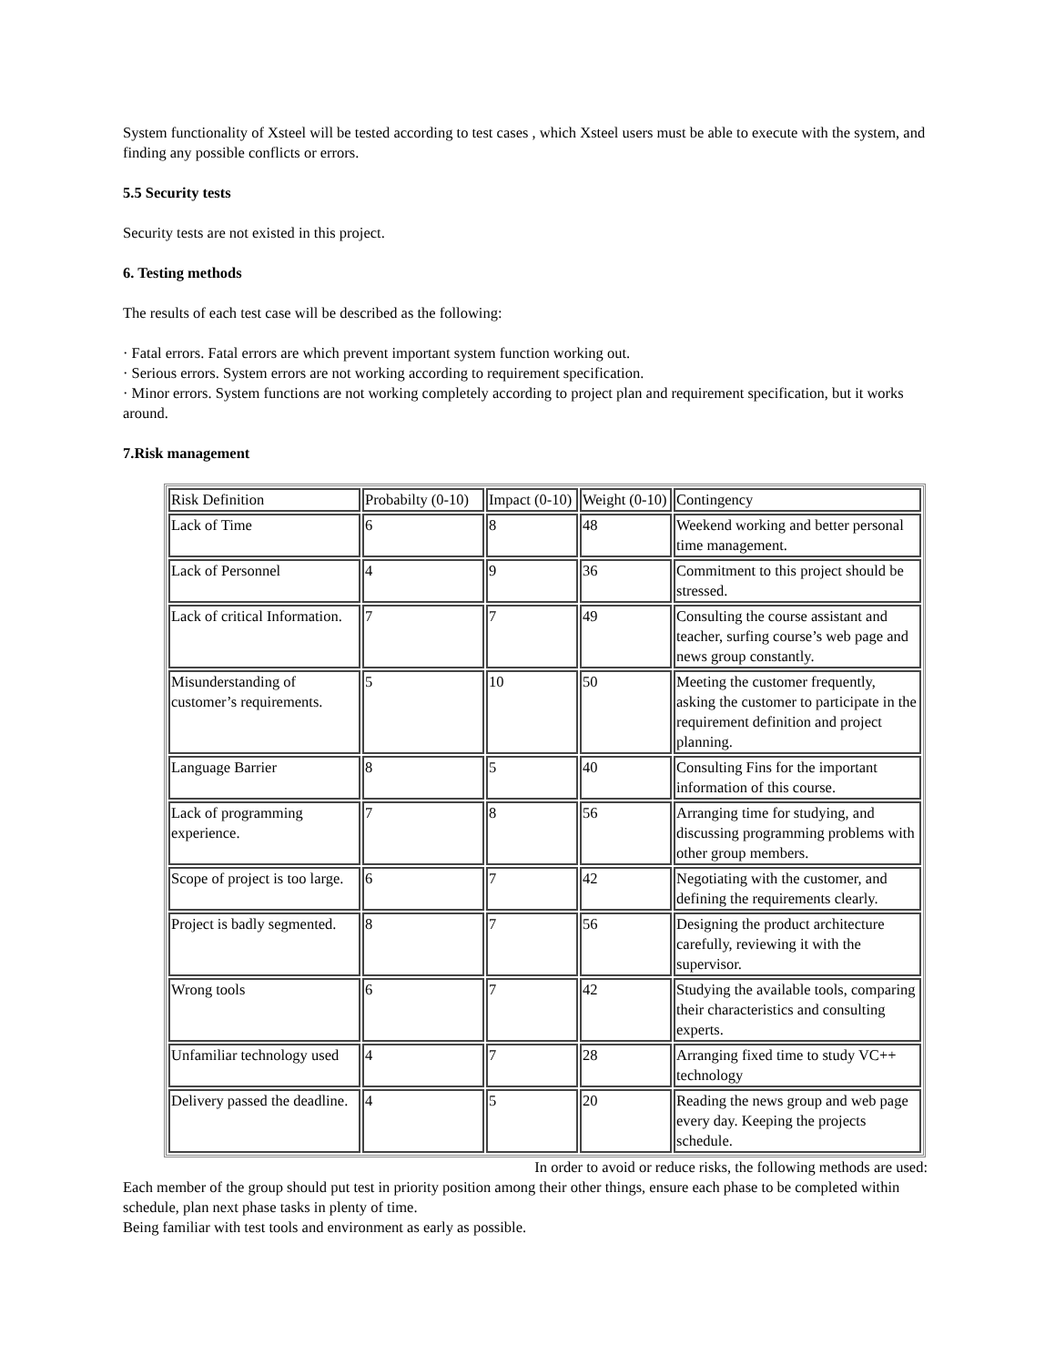System functionality of Xsteel will be tested according to test cases , which Xsteel users must be able to execute with the system, and finding any possible conflicts or errors.
5.5 Security tests
Security tests are not existed in this project.
6. Testing methods
The results of each test case will be described as the following:
· Fatal errors. Fatal errors are which prevent important system function working out.
· Serious errors. System errors are not working according to requirement specification.
· Minor errors. System functions are not working completely according to project plan and requirement specification, but it works around.
7.Risk management
| Risk Definition | Probabilty (0-10) | Impact (0-10) | Weight (0-10) | Contingency |
| Lack of Time | 6 | 8 | 48 | Weekend working and better personal time management. |
| Lack of Personnel | 4 | 9 | 36 | Commitment to this project should be stressed. |
| Lack of critical Information. | 7 | 7 | 49 | Consulting the course assistant and teacher, surfing course’s web page and news group constantly. |
| Misunderstanding of customer’s requirements. | 5 | 10 | 50 | Meeting the customer frequently, asking the customer to participate in the requirement definition and project planning. |
| Language Barrier | 8 | 5 | 40 | Consulting Fins for the important information of this course. |
| Lack of programming experience. | 7 | 8 | 56 | Arranging time for studying, and discussing programming problems with other group members. |
| Scope of project is too large. | 6 | 7 | 42 | Negotiating with the customer, and defining the requirements clearly. |
| Project is badly segmented. | 8 | 7 | 56 | Designing the product architecture carefully, reviewing it with the supervisor. |
| Wrong tools | 6 | 7 | 42 | Studying the available tools, comparing their characteristics and consulting experts. |
| Unfamiliar technology used | 4 | 7 | 28 | Arranging fixed time to study VC++ technology |
| Delivery passed the deadline. | 4 | 5 | 20 | Reading the news group and web page every day. Keeping the projects schedule. |
In order to avoid or reduce risks, the following methods are used:
Each member of the group should put test in priority position among their other things, ensure each phase to be completed within schedule, plan next phase tasks in plenty of time.
Being familiar with test tools and environment as early as possible.